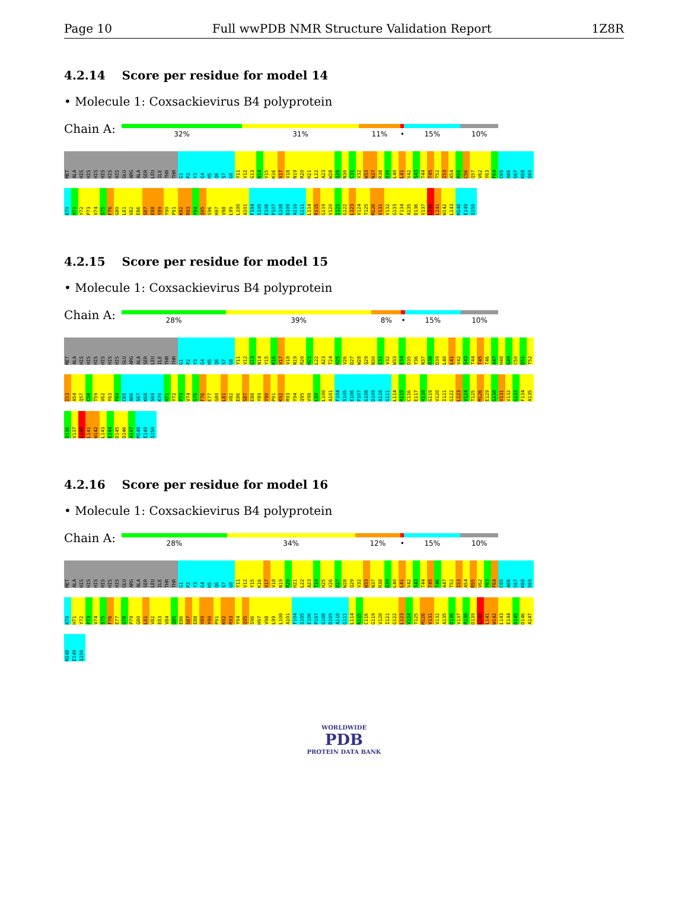Page 10 Full wwPDB NMR Structure Validation Report 1Z8R
4.2.14 Score per residue for model 14
• Molecule 1: Coxsackievirus B4 polyprotein
Chain A:
32% 31% 11% • 15% 10%
MET ALA HIS HIS HIS HIS HIS HIS GLU ARG ALA SER LEU ILE THR THR G1 P2 Y3 G4 H5 Q6 S7 G8 Y11 V12 G13 N14 Y15 K16 V17 V18 N19 R20 H21 L22 A23 W28 Q29 N30 C31 V32 W33 N37 R38 D39 L40 L41 V42 S43 T44 T45 T52 I53 A54 R55 C56 Q57 V62 Y63 F64 C65 A66 S67 K68 S69 K70 H71 Y72 P73 V74 S75 F76 G80 L81 V82 E86 S87 E88 Y89 Y90 P91 K92 R93 Y94 Q95 S96 H97 V98 L99 L100 A101 F104 S105 E106 P107 G108 D109 A110 G111 L114 R115 G119 V120 I121 G122 L123 V124 T125 M126 V131 V132 G133 F134 A135 D136 V137 L140 L141 W142 L143 M148 E149 Q150
4.2.15 Score per residue for model 15
• Molecule 1: Coxsackievirus B4 polyprotein
Chain A:
28% 39% 8% • 15% 10%
MET ALA HIS HIS HIS HIS HIS HIS GLU ARG ALA SER LEU ILE THR THR G1 P2 Y3 G4 H5 Q6 S7 G8 Y11 V12 G13 N14 Y15 K16 V17 V18 N19 R20 H21 L22 A23 T24 H25 V26 D27 W28 Q29 N30 C31 V32 W33 E34 D35 Y36 N37 R38 D39 L40 L41 V42 S43 T44 T45 T46 A47 H48 G49 C50 D51 T52 I53 A54 Q57 C58 T59 V62 Y63 F64 C65 A66 S67 K68 S69 K70 H71 Y72 P73 V74 S75 F76 E77 G80 L81 V82 E86 S87 E88 Y89 Y90 P91 K92 R93 Y94 Q95 V98 L99 L100 A101 F104 S105 E106 P107 G108 D109 A110 G111 L114 R115 C116 E117 H118 G119 V120 I121 G122 L123 V124 T125 M126 E129 G130 V131 V132 G133 F134 A135 D136 V137 L140 L141 W142 L143 E144 D145 D146 A147 M148 E149 Q150
4.2.16 Score per residue for model 16
• Molecule 1: Coxsackievirus B4 polyprotein
Chain A:
28% 34% 12% • 15% 10%
MET ALA HIS HIS HIS HIS HIS HIS GLU ARG ALA SER LEU ILE THR THR G1 P2 Y3 G4 H5 Q6 S7 G8 Y11 V12 Y15 K16 V17 V18 N19 R20 H21 L22 A23 T24 H25 V26 D27 W28 Q29 V32 W33 N37 R38 D39 L40 L41 V42 S43 T44 T45 T46 A47 T52 I53 A54 R55 V62 Y63 F64 C65 A66 S67 K68 S69 K70 H71 Y72 P73 V74 S75 F76 E77 G78 P79 G80 L81 V82 E83 V84 Q85 E86 S87 E88 Y89 Y90 P91 K92 R93 Y94 Q95 S96 H97 V98 L99 L100 A101 F104 S105 E106 P107 G108 D109 A110 G111 L114 R115 C116 G119 V120 I121 G122 L123 V124 T125 M126 V131 V132 A135 D136 V137 R138 D139 L140 L141 W142 L143 E144 D145 D146 A147 M148 E149 Q150
WORLDWIDE
PDB
PROTEIN DATA BANK